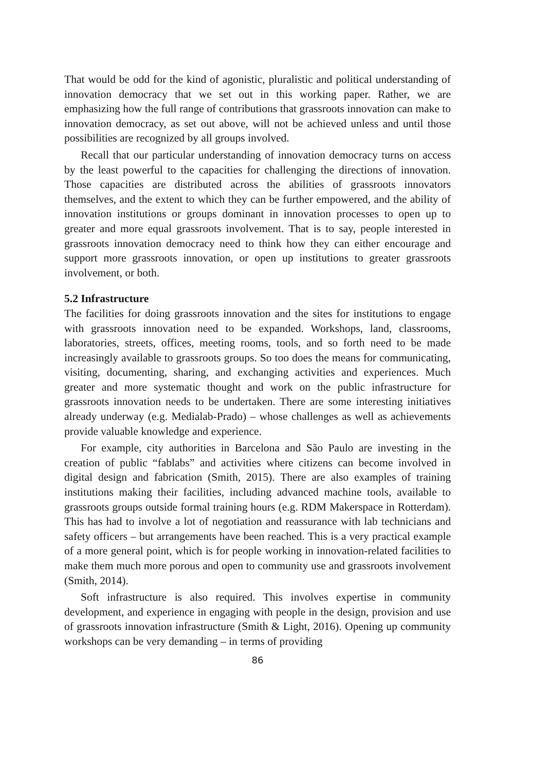That would be odd for the kind of agonistic, pluralistic and political understanding of innovation democracy that we set out in this working paper. Rather, we are emphasizing how the full range of contributions that grassroots innovation can make to innovation democracy, as set out above, will not be achieved unless and until those possibilities are recognized by all groups involved.
Recall that our particular understanding of innovation democracy turns on access by the least powerful to the capacities for challenging the directions of innovation. Those capacities are distributed across the abilities of grassroots innovators themselves, and the extent to which they can be further empowered, and the ability of innovation institutions or groups dominant in innovation processes to open up to greater and more equal grassroots involvement. That is to say, people interested in grassroots innovation democracy need to think how they can either encourage and support more grassroots innovation, or open up institutions to greater grassroots involvement, or both.
5.2 Infrastructure
The facilities for doing grassroots innovation and the sites for institutions to engage with grassroots innovation need to be expanded. Workshops, land, classrooms, laboratories, streets, offices, meeting rooms, tools, and so forth need to be made increasingly available to grassroots groups. So too does the means for communicating, visiting, documenting, sharing, and exchanging activities and experiences. Much greater and more systematic thought and work on the public infrastructure for grassroots innovation needs to be undertaken. There are some interesting initiatives already underway (e.g. Medialab-Prado) – whose challenges as well as achievements provide valuable knowledge and experience.
For example, city authorities in Barcelona and São Paulo are investing in the creation of public “fablabs” and activities where citizens can become involved in digital design and fabrication (Smith, 2015). There are also examples of training institutions making their facilities, including advanced machine tools, available to grassroots groups outside formal training hours (e.g. RDM Makerspace in Rotterdam). This has had to involve a lot of negotiation and reassurance with lab technicians and safety officers – but arrangements have been reached. This is a very practical example of a more general point, which is for people working in innovation-related facilities to make them much more porous and open to community use and grassroots involvement (Smith, 2014).
Soft infrastructure is also required. This involves expertise in community development, and experience in engaging with people in the design, provision and use of grassroots innovation infrastructure (Smith & Light, 2016). Opening up community workshops can be very demanding – in terms of providing
86